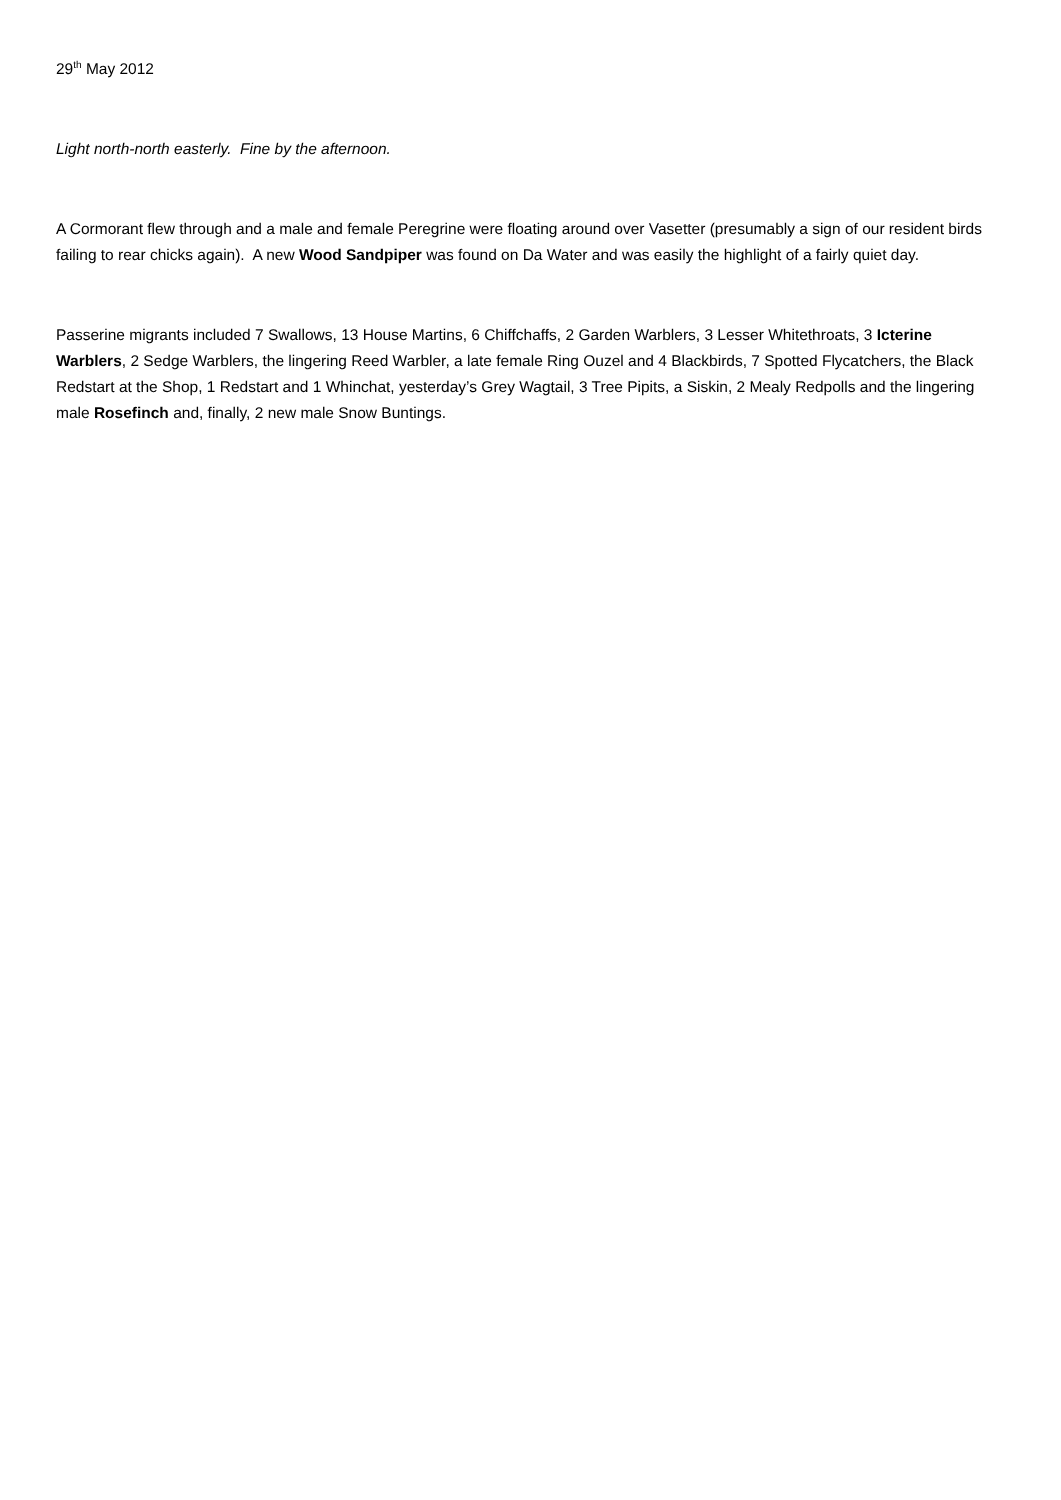29<sup>th</sup> May 2012
Light north-north easterly. Fine by the afternoon.
A Cormorant flew through and a male and female Peregrine were floating around over Vasetter (presumably a sign of our resident birds failing to rear chicks again). A new Wood Sandpiper was found on Da Water and was easily the highlight of a fairly quiet day.
Passerine migrants included 7 Swallows, 13 House Martins, 6 Chiffchaffs, 2 Garden Warblers, 3 Lesser Whitethroats, 3 Icterine Warblers, 2 Sedge Warblers, the lingering Reed Warbler, a late female Ring Ouzel and 4 Blackbirds, 7 Spotted Flycatchers, the Black Redstart at the Shop, 1 Redstart and 1 Whinchat, yesterday’s Grey Wagtail, 3 Tree Pipits, a Siskin, 2 Mealy Redpolls and the lingering male Rosefinch and, finally, 2 new male Snow Buntings.